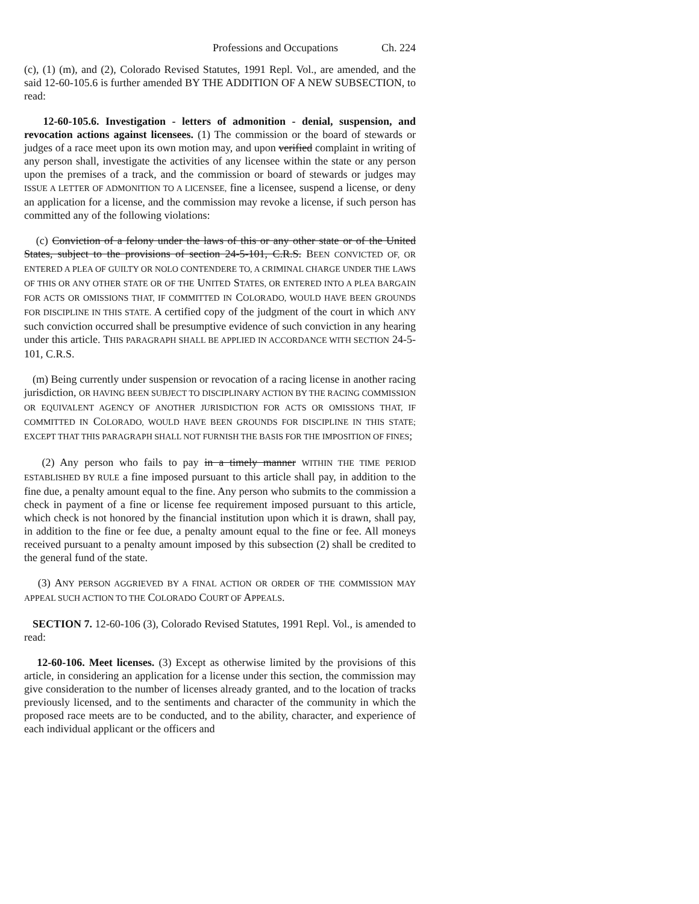Professions and Occupations Ch. 224
(c), (1) (m), and (2), Colorado Revised Statutes, 1991 Repl. Vol., are amended, and the said 12-60-105.6 is further amended BY THE ADDITION OF A NEW SUBSECTION, to read:
12-60-105.6. Investigation - letters of admonition - denial, suspension, and revocation actions against licensees. (1) The commission or the board of stewards or judges of a race meet upon its own motion may, and upon verified complaint in writing of any person shall, investigate the activities of any licensee within the state or any person upon the premises of a track, and the commission or board of stewards or judges may ISSUE A LETTER OF ADMONITION TO A LICENSEE, fine a licensee, suspend a license, or deny an application for a license, and the commission may revoke a license, if such person has committed any of the following violations:
(c) Conviction of a felony under the laws of this or any other state or of the United States, subject to the provisions of section 24-5-101, C.R.S. BEEN CONVICTED OF, OR ENTERED A PLEA OF GUILTY OR NOLO CONTENDERE TO, A CRIMINAL CHARGE UNDER THE LAWS OF THIS OR ANY OTHER STATE OR OF THE UNITED STATES, OR ENTERED INTO A PLEA BARGAIN FOR ACTS OR OMISSIONS THAT, IF COMMITTED IN COLORADO, WOULD HAVE BEEN GROUNDS FOR DISCIPLINE IN THIS STATE. A certified copy of the judgment of the court in which ANY such conviction occurred shall be presumptive evidence of such conviction in any hearing under this article. THIS PARAGRAPH SHALL BE APPLIED IN ACCORDANCE WITH SECTION 24-5-101, C.R.S.
(m) Being currently under suspension or revocation of a racing license in another racing jurisdiction, OR HAVING BEEN SUBJECT TO DISCIPLINARY ACTION BY THE RACING COMMISSION OR EQUIVALENT AGENCY OF ANOTHER JURISDICTION FOR ACTS OR OMISSIONS THAT, IF COMMITTED IN COLORADO, WOULD HAVE BEEN GROUNDS FOR DISCIPLINE IN THIS STATE; EXCEPT THAT THIS PARAGRAPH SHALL NOT FURNISH THE BASIS FOR THE IMPOSITION OF FINES;
(2) Any person who fails to pay in a timely manner WITHIN THE TIME PERIOD ESTABLISHED BY RULE a fine imposed pursuant to this article shall pay, in addition to the fine due, a penalty amount equal to the fine. Any person who submits to the commission a check in payment of a fine or license fee requirement imposed pursuant to this article, which check is not honored by the financial institution upon which it is drawn, shall pay, in addition to the fine or fee due, a penalty amount equal to the fine or fee. All moneys received pursuant to a penalty amount imposed by this subsection (2) shall be credited to the general fund of the state.
(3) ANY PERSON AGGRIEVED BY A FINAL ACTION OR ORDER OF THE COMMISSION MAY APPEAL SUCH ACTION TO THE COLORADO COURT OF APPEALS.
SECTION 7. 12-60-106 (3), Colorado Revised Statutes, 1991 Repl. Vol., is amended to read:
12-60-106. Meet licenses. (3) Except as otherwise limited by the provisions of this article, in considering an application for a license under this section, the commission may give consideration to the number of licenses already granted, and to the location of tracks previously licensed, and to the sentiments and character of the community in which the proposed race meets are to be conducted, and to the ability, character, and experience of each individual applicant or the officers and